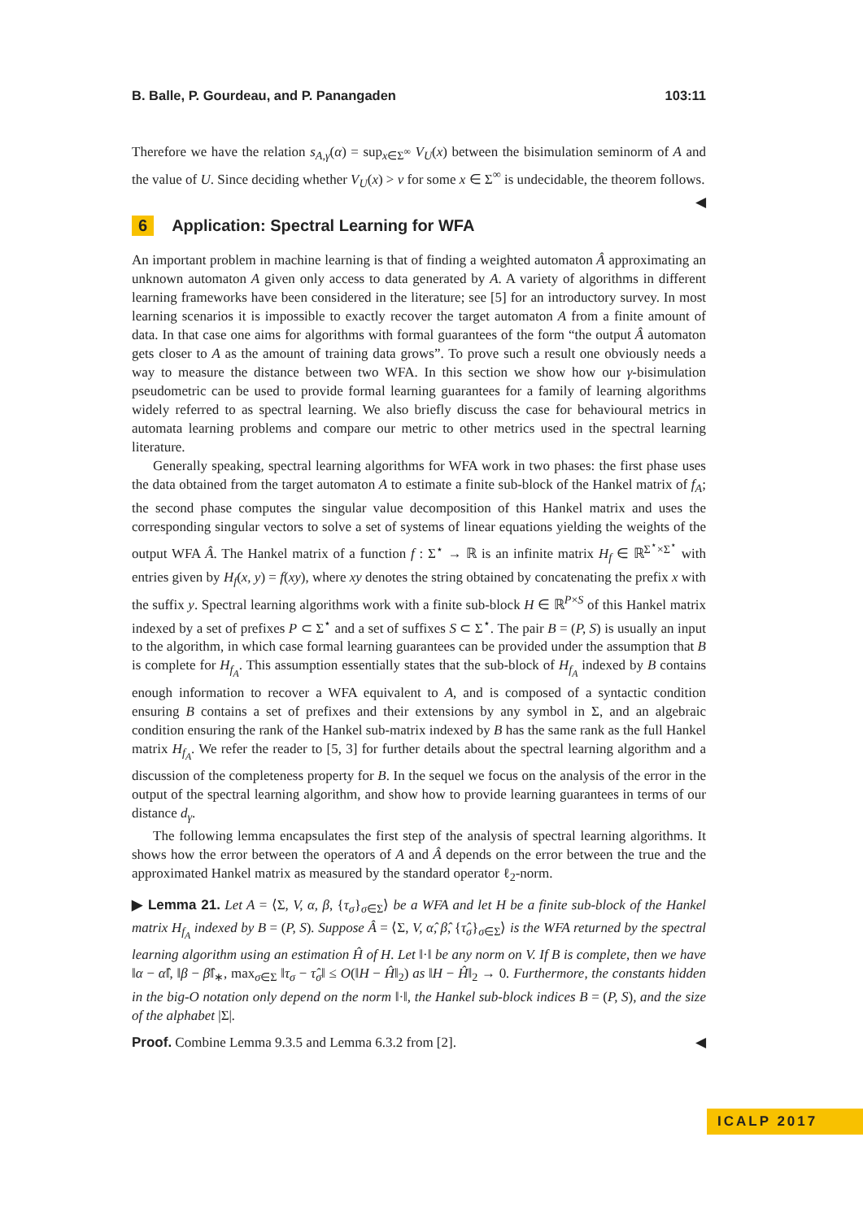B. Balle, P. Gourdeau, and P. Panangaden 103:11
Therefore we have the relation s<sub>A,γ</sub>(α) = sup<sub>x∈Σ<sup>∞</sup></sub> V<sub>U</sub>(x) between the bisimulation seminorm of A and the value of U. Since deciding whether V<sub>U</sub>(x) > ν for some x ∈ Σ<sup>∞</sup> is undecidable, the theorem follows. ◀
6 Application: Spectral Learning for WFA
An important problem in machine learning is that of finding a weighted automaton Â approximating an unknown automaton A given only access to data generated by A. A variety of algorithms in different learning frameworks have been considered in the literature; see [5] for an introductory survey. In most learning scenarios it is impossible to exactly recover the target automaton A from a finite amount of data. In that case one aims for algorithms with formal guarantees of the form “the output Â automaton gets closer to A as the amount of training data grows”. To prove such a result one obviously needs a way to measure the distance between two WFA. In this section we show how our γ-bisimulation pseudometric can be used to provide formal learning guarantees for a family of learning algorithms widely referred to as spectral learning. We also briefly discuss the case for behavioural metrics in automata learning problems and compare our metric to other metrics used in the spectral learning literature.
Generally speaking, spectral learning algorithms for WFA work in two phases: the first phase uses the data obtained from the target automaton A to estimate a finite sub-block of the Hankel matrix of f<sub>A</sub>; the second phase computes the singular value decomposition of this Hankel matrix and uses the corresponding singular vectors to solve a set of systems of linear equations yielding the weights of the output WFA Â. The Hankel matrix of a function f : Σ<sup>⋆</sup> → ℝ is an infinite matrix H<sub>f</sub> ∈ ℝ<sup>Σ<sup>⋆</sup>×Σ<sup>⋆</sup></sup> with entries given by H<sub>f</sub>(x, y) = f(xy), where xy denotes the string obtained by concatenating the prefix x with the suffix y. Spectral learning algorithms work with a finite sub-block H ∈ ℝ<sup>P×S</sup> of this Hankel matrix indexed by a set of prefixes P ⊂ Σ<sup>⋆</sup> and a set of suffixes S ⊂ Σ<sup>⋆</sup>. The pair B = (P, S) is usually an input to the algorithm, in which case formal learning guarantees can be provided under the assumption that B is complete for H<sub>f<sub>A</sub></sub>. This assumption essentially states that the sub-block of H<sub>f<sub>A</sub></sub> indexed by B contains enough information to recover a WFA equivalent to A, and is composed of a syntactic condition ensuring B contains a set of prefixes and their extensions by any symbol in Σ, and an algebraic condition ensuring the rank of the Hankel sub-matrix indexed by B has the same rank as the full Hankel matrix H<sub>f<sub>A</sub></sub>. We refer the reader to [5, 3] for further details about the spectral learning algorithm and a discussion of the completeness property for B. In the sequel we focus on the analysis of the error in the output of the spectral learning algorithm, and show how to provide learning guarantees in terms of our distance d<sub>γ</sub>.
The following lemma encapsulates the first step of the analysis of spectral learning algorithms. It shows how the error between the operators of A and Â depends on the error between the true and the approximated Hankel matrix as measured by the standard operator ℓ<sub>2</sub>-norm.
▶ Lemma 21. Let A = ⟨Σ, V, α, β, {τ<sub>σ</sub>}<sub>σ∈Σ</sub>⟩ be a WFA and let H be a finite sub-block of the Hankel matrix H<sub>f<sub>A</sub></sub> indexed by B = (P, S). Suppose Â = ⟨Σ, V, α̂, β̂, {τ̂<sub>σ</sub>}<sub>σ∈Σ</sub>⟩ is the WFA returned by the spectral learning algorithm using an estimation Ĥ of H. Let ‖·‖ be any norm on V. If B is complete, then we have ‖α − α̂‖, ‖β − β̂‖<sub>∗</sub>, max<sub>σ∈Σ</sub> ‖τ<sub>σ</sub> − τ̂<sub>σ</sub>‖ ≤ O(‖H − Ĥ‖<sub>2</sub>) as ‖H − Ĥ‖<sub>2</sub> → 0. Furthermore, the constants hidden in the big-O notation only depend on the norm ‖·‖, the Hankel sub-block indices B = (P, S), and the size of the alphabet |Σ|.
Proof. Combine Lemma 9.3.5 and Lemma 6.3.2 from [2]. ◀
ICALP 2017